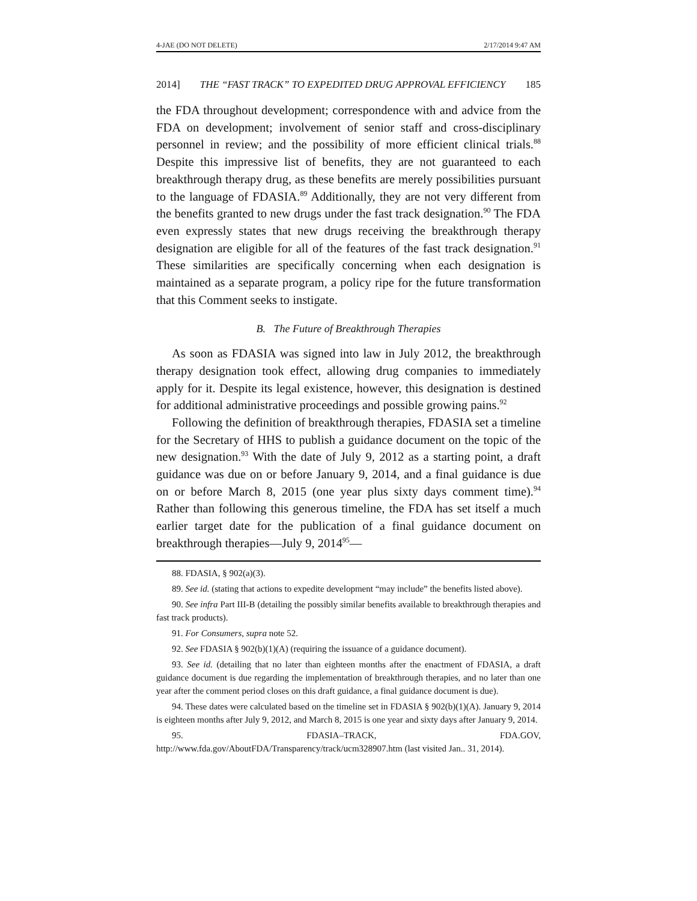4-JAE (DO NOT DELETE) 2/17/2014 9:47 AM
2014] THE “FAST TRACK” TO EXPEDITED DRUG APPROVAL EFFICIENCY 185
the FDA throughout development; correspondence with and advice from the FDA on development; involvement of senior staff and cross-disciplinary personnel in review; and the possibility of more efficient clinical trials.<sup>88</sup> Despite this impressive list of benefits, they are not guaranteed to each breakthrough therapy drug, as these benefits are merely possibilities pursuant to the language of FDASIA.<sup>89</sup> Additionally, they are not very different from the benefits granted to new drugs under the fast track designation.<sup>90</sup> The FDA even expressly states that new drugs receiving the breakthrough therapy designation are eligible for all of the features of the fast track designation.<sup>91</sup> These similarities are specifically concerning when each designation is maintained as a separate program, a policy ripe for the future transformation that this Comment seeks to instigate.
B. The Future of Breakthrough Therapies
As soon as FDASIA was signed into law in July 2012, the breakthrough therapy designation took effect, allowing drug companies to immediately apply for it. Despite its legal existence, however, this designation is destined for additional administrative proceedings and possible growing pains.<sup>92</sup>
Following the definition of breakthrough therapies, FDASIA set a timeline for the Secretary of HHS to publish a guidance document on the topic of the new designation.<sup>93</sup> With the date of July 9, 2012 as a starting point, a draft guidance was due on or before January 9, 2014, and a final guidance is due on or before March 8, 2015 (one year plus sixty days comment time).<sup>94</sup> Rather than following this generous timeline, the FDA has set itself a much earlier target date for the publication of a final guidance document on breakthrough therapies—July 9, 2014<sup>95</sup>—
88. FDASIA, § 902(a)(3).
89. See id. (stating that actions to expedite development “may include” the benefits listed above).
90. See infra Part III-B (detailing the possibly similar benefits available to breakthrough therapies and fast track products).
91. For Consumers, supra note 52.
92. See FDASIA § 902(b)(1)(A) (requiring the issuance of a guidance document).
93. See id. (detailing that no later than eighteen months after the enactment of FDASIA, a draft guidance document is due regarding the implementation of breakthrough therapies, and no later than one year after the comment period closes on this draft guidance, a final guidance document is due).
94. These dates were calculated based on the timeline set in FDASIA § 902(b)(1)(A). January 9, 2014 is eighteen months after July 9, 2012, and March 8, 2015 is one year and sixty days after January 9, 2014.
95. FDASIA–TRACK, FDA.GOV, http://www.fda.gov/AboutFDA/Transparency/track/ucm328907.htm (last visited Jan.. 31, 2014).